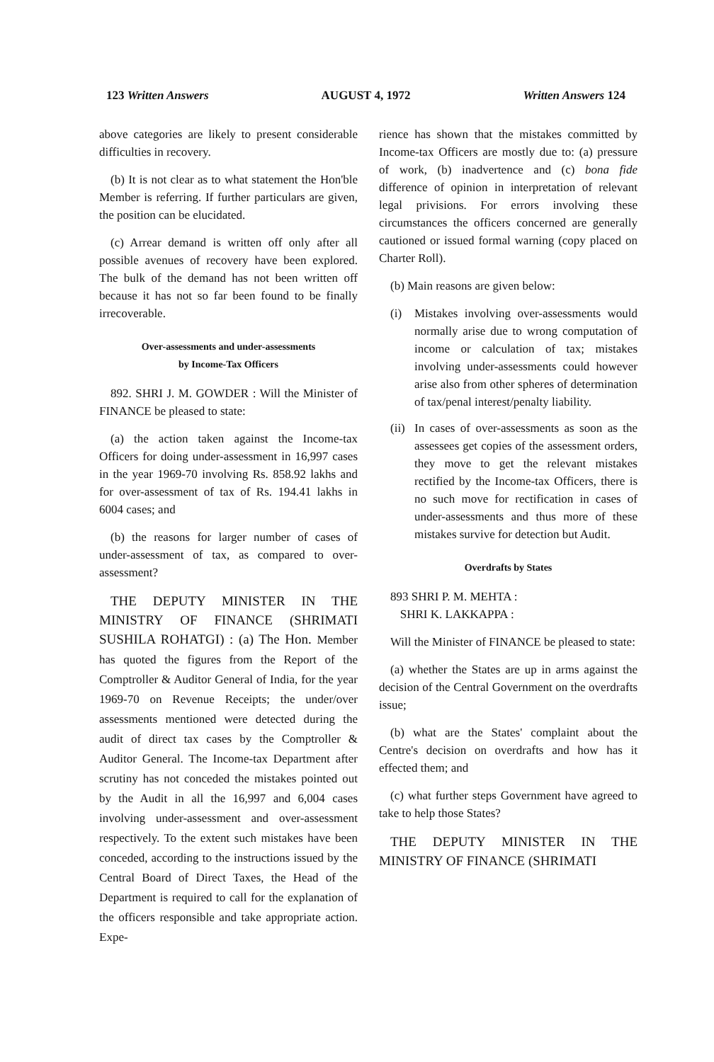123 Written Answers AUGUST 4, 1972 Written Answers 124
above categories are likely to present considerable difficulties in recovery.
(b) It is not clear as to what statement the Hon'ble Member is referring. If further particulars are given, the position can be elucidated.
(c) Arrear demand is written off only after all possible avenues of recovery have been explored. The bulk of the demand has not been written off because it has not so far been found to be finally irrecoverable.
Over-assessments and under-assessments
by Income-Tax Officers
892. SHRI J. M. GOWDER : Will the Minister of FINANCE be pleased to state:
(a) the action taken against the Income-tax Officers for doing under-assessment in 16,997 cases in the year 1969-70 involving Rs. 858.92 lakhs and for over-assessment of tax of Rs. 194.41 lakhs in 6004 cases; and
(b) the reasons for larger number of cases of under-assessment of tax, as compared to over-assessment?
THE DEPUTY MINISTER IN THE MINISTRY OF FINANCE (SHRIMATI SUSHILA ROHATGI) : (a) The Hon. Member has quoted the figures from the Report of the Comptroller & Auditor General of India, for the year 1969-70 on Revenue Receipts; the under/over assessments mentioned were detected during the audit of direct tax cases by the Comptroller & Auditor General. The Income-tax Department after scrutiny has not conceded the mistakes pointed out by the Audit in all the 16,997 and 6,004 cases involving under-assessment and over-assessment respectively. To the extent such mistakes have been conceded, according to the instructions issued by the Central Board of Direct Taxes, the Head of the Department is required to call for the explanation of the officers responsible and take appropriate action. Expe-
rience has shown that the mistakes committed by Income-tax Officers are mostly due to: (a) pressure of work, (b) inadvertence and (c) bona fide difference of opinion in interpretation of relevant legal privisions. For errors involving these circumstances the officers concerned are generally cautioned or issued formal warning (copy placed on Charter Roll).
(b) Main reasons are given below:
(i) Mistakes involving over-assessments would normally arise due to wrong computation of income or calculation of tax; mistakes involving under-assessments could however arise also from other spheres of determination of tax/penal interest/penalty liability.
(ii) In cases of over-assessments as soon as the assessees get copies of the assessment orders, they move to get the relevant mistakes rectified by the Income-tax Officers, there is no such move for rectification in cases of under-assessments and thus more of these mistakes survive for detection but Audit.
Overdrafts by States
893 SHRI P. M. MEHTA :
SHRI K. LAKKAPPA :
Will the Minister of FINANCE be pleased to state:
(a) whether the States are up in arms against the decision of the Central Government on the overdrafts issue;
(b) what are the States' complaint about the Centre's decision on overdrafts and how has it effected them; and
(c) what further steps Government have agreed to take to help those States?
THE DEPUTY MINISTER IN THE MINISTRY OF FINANCE (SHRIMATI